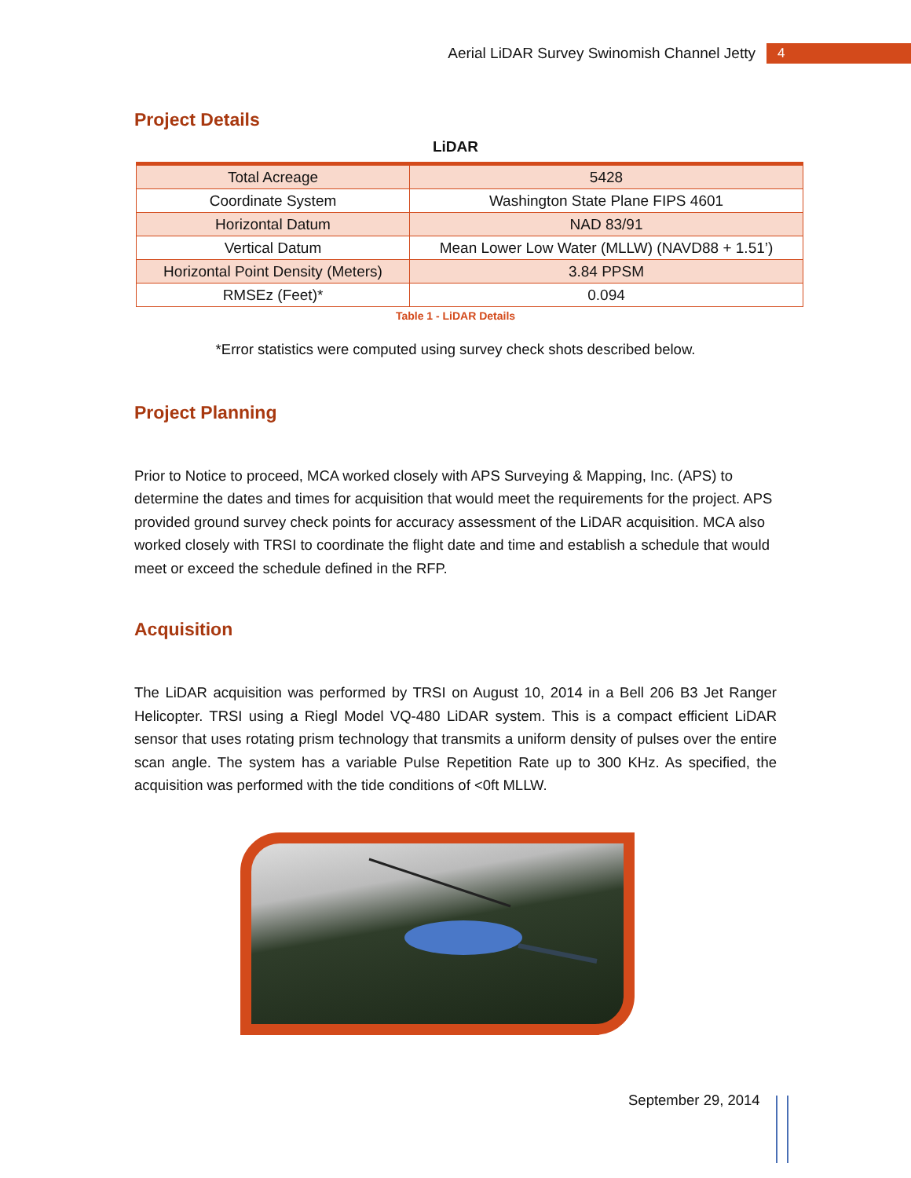Aerial LiDAR Survey Swinomish Channel Jetty 4
Project Details
LiDAR
| Total Acreage | 5428 |
| Coordinate System | Washington State Plane FIPS 4601 |
| Horizontal Datum | NAD 83/91 |
| Vertical Datum | Mean Lower Low Water (MLLW) (NAVD88 + 1.51’) |
| Horizontal Point Density (Meters) | 3.84 PPSM |
| RMSEz (Feet)* | 0.094 |
Table 1 - LiDAR Details
*Error statistics were computed using survey check shots described below.
Project Planning
Prior to Notice to proceed, MCA worked closely with APS Surveying & Mapping, Inc. (APS) to determine the dates and times for acquisition that would meet the requirements for the project. APS provided ground survey check points for accuracy assessment of the LiDAR acquisition. MCA also worked closely with TRSI to coordinate the flight date and time and establish a schedule that would meet or exceed the schedule defined in the RFP.
Acquisition
The LiDAR acquisition was performed by TRSI on August 10, 2014 in a Bell 206 B3 Jet Ranger Helicopter. TRSI using a Riegl Model VQ-480 LiDAR system. This is a compact efficient LiDAR sensor that uses rotating prism technology that transmits a uniform density of pulses over the entire scan angle. The system has a variable Pulse Repetition Rate up to 300 KHz. As specified, the acquisition was performed with the tide conditions of <0ft MLLW.
September 29, 2014